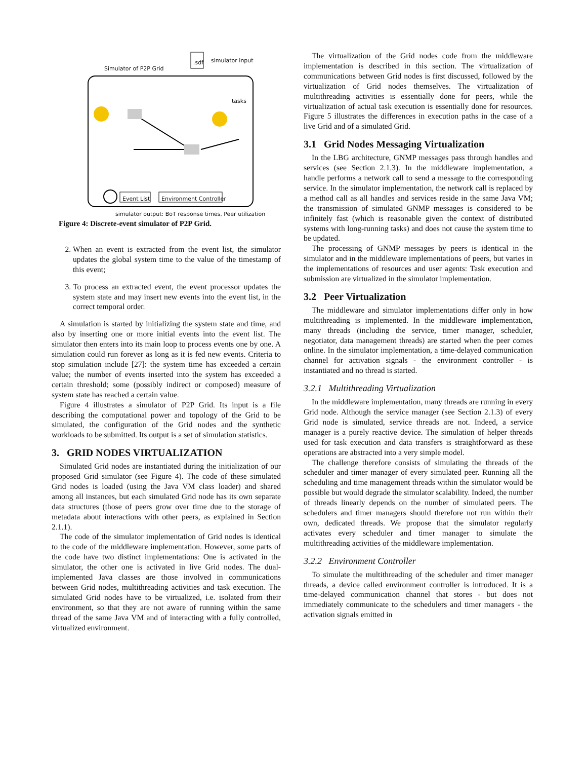Simulator of P2P Grid
.sdf simulator input
tasks
Event List Environment Controller
simulator output: BoT response times, Peer utilization
Figure 4: Discrete-event simulator of P2P Grid.
2. When an event is extracted from the event list, the simulator updates the global system time to the value of the timestamp of this event;
3. To process an extracted event, the event processor updates the system state and may insert new events into the event list, in the correct temporal order.
A simulation is started by initializing the system state and time, and also by inserting one or more initial events into the event list. The simulator then enters into its main loop to process events one by one. A simulation could run forever as long as it is fed new events. Criteria to stop simulation include [27]: the system time has exceeded a certain value; the number of events inserted into the system has exceeded a certain threshold; some (possibly indirect or composed) measure of system state has reached a certain value.
Figure 4 illustrates a simulator of P2P Grid. Its input is a file describing the computational power and topology of the Grid to be simulated, the configuration of the Grid nodes and the synthetic workloads to be submitted. Its output is a set of simulation statistics.
3. GRID NODES VIRTUALIZATION
Simulated Grid nodes are instantiated during the initialization of our proposed Grid simulator (see Figure 4). The code of these simulated Grid nodes is loaded (using the Java VM class loader) and shared among all instances, but each simulated Grid node has its own separate data structures (those of peers grow over time due to the storage of metadata about interactions with other peers, as explained in Section 2.1.1).
The code of the simulator implementation of Grid nodes is identical to the code of the middleware implementation. However, some parts of the code have two distinct implementations: One is activated in the simulator, the other one is activated in live Grid nodes. The dual-implemented Java classes are those involved in communications between Grid nodes, multithreading activities and task execution. The simulated Grid nodes have to be virtualized, i.e. isolated from their environment, so that they are not aware of running within the same thread of the same Java VM and of interacting with a fully controlled, virtualized environment.
The virtualization of the Grid nodes code from the middleware implementation is described in this section. The virtualization of communications between Grid nodes is first discussed, followed by the virtualization of Grid nodes themselves. The virtualization of multithreading activities is essentially done for peers, while the virtualization of actual task execution is essentially done for resources. Figure 5 illustrates the differences in execution paths in the case of a live Grid and of a simulated Grid.
3.1 Grid Nodes Messaging Virtualization
In the LBG architecture, GNMP messages pass through handles and services (see Section 2.1.3). In the middleware implementation, a handle performs a network call to send a message to the corresponding service. In the simulator implementation, the network call is replaced by a method call as all handles and services reside in the same Java VM; the transmission of simulated GNMP messages is considered to be infinitely fast (which is reasonable given the context of distributed systems with long-running tasks) and does not cause the system time to be updated.
The processing of GNMP messages by peers is identical in the simulator and in the middleware implementations of peers, but varies in the implementations of resources and user agents: Task execution and submission are virtualized in the simulator implementation.
3.2 Peer Virtualization
The middleware and simulator implementations differ only in how multithreading is implemented. In the middleware implementation, many threads (including the service, timer manager, scheduler, negotiator, data management threads) are started when the peer comes online. In the simulator implementation, a time-delayed communication channel for activation signals - the environment controller - is instantiated and no thread is started.
3.2.1 Multithreading Virtualization
In the middleware implementation, many threads are running in every Grid node. Although the service manager (see Section 2.1.3) of every Grid node is simulated, service threads are not. Indeed, a service manager is a purely reactive device. The simulation of helper threads used for task execution and data transfers is straightforward as these operations are abstracted into a very simple model.
The challenge therefore consists of simulating the threads of the scheduler and timer manager of every simulated peer. Running all the scheduling and time management threads within the simulator would be possible but would degrade the simulator scalability. Indeed, the number of threads linearly depends on the number of simulated peers. The schedulers and timer managers should therefore not run within their own, dedicated threads. We propose that the simulator regularly activates every scheduler and timer manager to simulate the multithreading activities of the middleware implementation.
3.2.2 Environment Controller
To simulate the multithreading of the scheduler and timer manager threads, a device called environment controller is introduced. It is a time-delayed communication channel that stores - but does not immediately communicate to the schedulers and timer managers - the activation signals emitted in